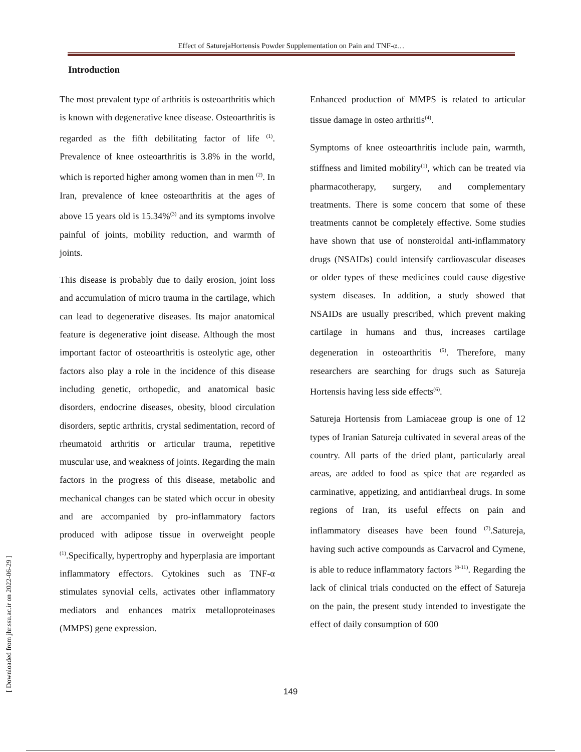Effect of SaturejaHortensis Powder Supplementation on Pain and TNF-α…
Introduction
The most prevalent type of arthritis is osteoarthritis which is known with degenerative knee disease. Osteoarthritis is regarded as the fifth debilitating factor of life <sup>(1)</sup>. Prevalence of knee osteoarthritis is 3.8% in the world, which is reported higher among women than in men <sup>(2)</sup>. In Iran, prevalence of knee osteoarthritis at the ages of above 15 years old is 15.34%<sup>(3)</sup> and its symptoms involve painful of joints, mobility reduction, and warmth of joints.
This disease is probably due to daily erosion, joint loss and accumulation of micro trauma in the cartilage, which can lead to degenerative diseases. Its major anatomical feature is degenerative joint disease. Although the most important factor of osteoarthritis is osteolytic age, other factors also play a role in the incidence of this disease including genetic, orthopedic, and anatomical basic disorders, endocrine diseases, obesity, blood circulation disorders, septic arthritis, crystal sedimentation, record of rheumatoid arthritis or articular trauma, repetitive muscular use, and weakness of joints. Regarding the main factors in the progress of this disease, metabolic and mechanical changes can be stated which occur in obesity and are accompanied by pro-inflammatory factors produced with adipose tissue in overweight people <sup>(1)</sup>.Specifically, hypertrophy and hyperplasia are important inflammatory effectors. Cytokines such as TNF-α stimulates synovial cells, activates other inflammatory mediators and enhances matrix metalloproteinases (MMPS) gene expression.
Enhanced production of MMPS is related to articular tissue damage in osteo arthritis<sup>(4)</sup>.
Symptoms of knee osteoarthritis include pain, warmth, stiffness and limited mobility<sup>(1)</sup>, which can be treated via pharmacotherapy, surgery, and complementary treatments. There is some concern that some of these treatments cannot be completely effective. Some studies have shown that use of nonsteroidal anti-inflammatory drugs (NSAIDs) could intensify cardiovascular diseases or older types of these medicines could cause digestive system diseases. In addition, a study showed that NSAIDs are usually prescribed, which prevent making cartilage in humans and thus, increases cartilage degeneration in osteoarthritis <sup>(5)</sup>. Therefore, many researchers are searching for drugs such as Satureja Hortensis having less side effects<sup>(6)</sup>.
Satureja Hortensis from Lamiaceae group is one of 12 types of Iranian Satureja cultivated in several areas of the country. All parts of the dried plant, particularly areal areas, are added to food as spice that are regarded as carminative, appetizing, and antidiarrheal drugs. In some regions of Iran, its useful effects on pain and inflammatory diseases have been found <sup>(7)</sup>.Satureja, having such active compounds as Carvacrol and Cymene, is able to reduce inflammatory factors <sup>(8-11)</sup>. Regarding the lack of clinical trials conducted on the effect of Satureja on the pain, the present study intended to investigate the effect of daily consumption of 600
149
[ Downloaded from jhr.ssu.ac.ir on 2022-06-29 ]